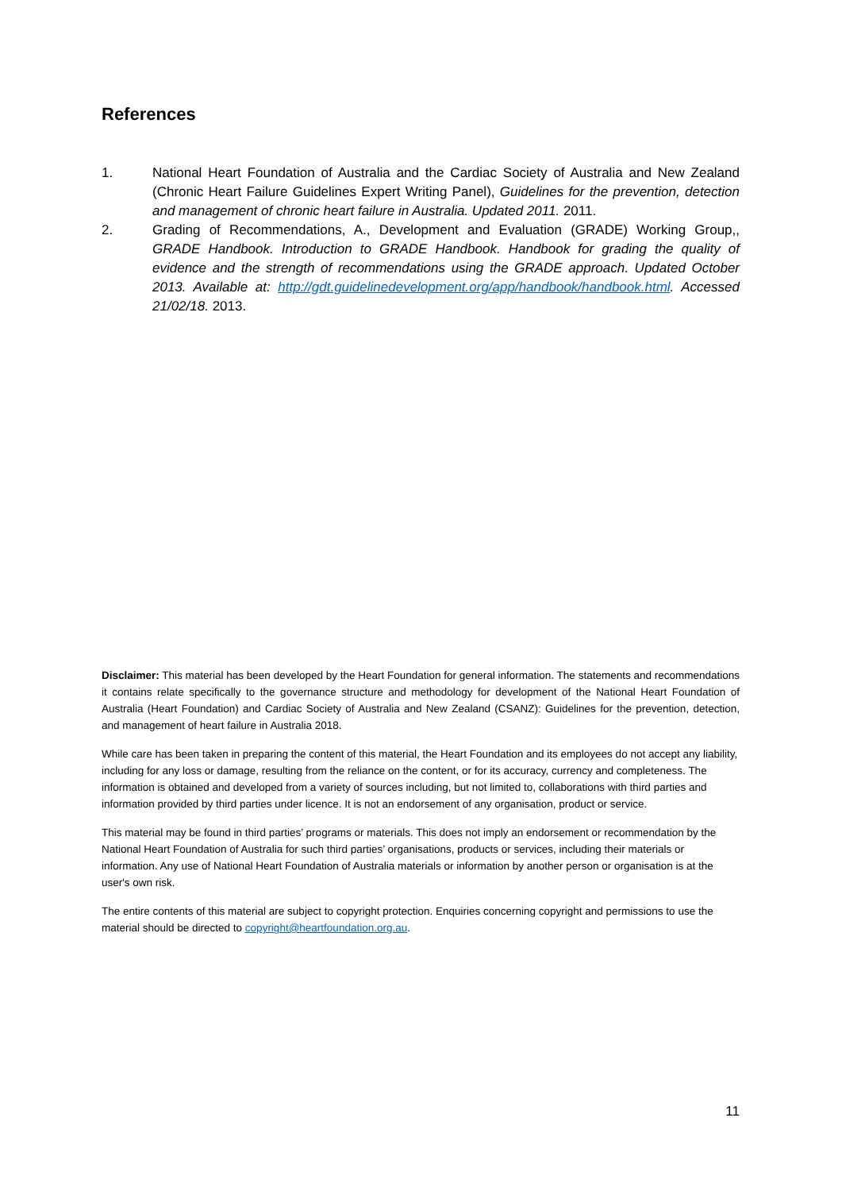References
1. National Heart Foundation of Australia and the Cardiac Society of Australia and New Zealand (Chronic Heart Failure Guidelines Expert Writing Panel), Guidelines for the prevention, detection and management of chronic heart failure in Australia. Updated 2011. 2011.
2. Grading of Recommendations, A., Development and Evaluation (GRADE) Working Group,, GRADE Handbook. Introduction to GRADE Handbook. Handbook for grading the quality of evidence and the strength of recommendations using the GRADE approach. Updated October 2013. Available at: http://gdt.guidelinedevelopment.org/app/handbook/handbook.html. Accessed 21/02/18. 2013.
Disclaimer: This material has been developed by the Heart Foundation for general information. The statements and recommendations it contains relate specifically to the governance structure and methodology for development of the National Heart Foundation of Australia (Heart Foundation) and Cardiac Society of Australia and New Zealand (CSANZ): Guidelines for the prevention, detection, and management of heart failure in Australia 2018.
While care has been taken in preparing the content of this material, the Heart Foundation and its employees do not accept any liability, including for any loss or damage, resulting from the reliance on the content, or for its accuracy, currency and completeness. The information is obtained and developed from a variety of sources including, but not limited to, collaborations with third parties and information provided by third parties under licence. It is not an endorsement of any organisation, product or service.
This material may be found in third parties’ programs or materials. This does not imply an endorsement or recommendation by the National Heart Foundation of Australia for such third parties’ organisations, products or services, including their materials or information. Any use of National Heart Foundation of Australia materials or information by another person or organisation is at the user's own risk.
The entire contents of this material are subject to copyright protection. Enquiries concerning copyright and permissions to use the material should be directed to copyright@heartfoundation.org.au.
11